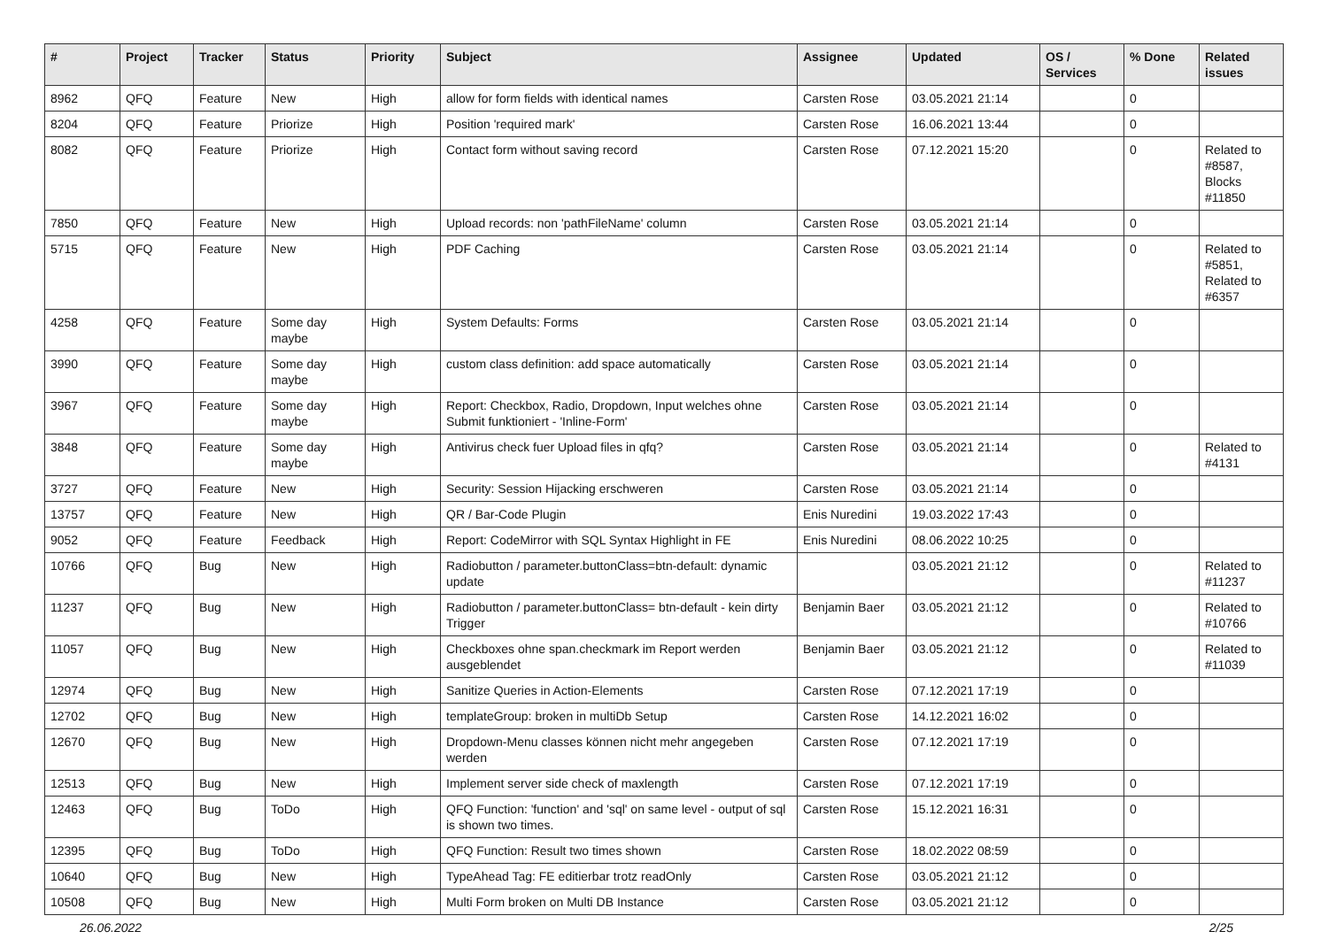| # | Project | Tracker | Status | Priority | Subject | Assignee | Updated | OS / Services | % Done | Related issues |
| --- | --- | --- | --- | --- | --- | --- | --- | --- | --- | --- |
| 8962 | QFQ | Feature | New | High | allow for form fields with identical names | Carsten Rose | 03.05.2021 21:14 | | 0 | |
| 8204 | QFQ | Feature | Priorize | High | Position 'required mark' | Carsten Rose | 16.06.2021 13:44 | | 0 | |
| 8082 | QFQ | Feature | Priorize | High | Contact form without saving record | Carsten Rose | 07.12.2021 15:20 | | 0 | Related to #8587, Blocks #11850 |
| 7850 | QFQ | Feature | New | High | Upload records: non 'pathFileName' column | Carsten Rose | 03.05.2021 21:14 | | 0 | |
| 5715 | QFQ | Feature | New | High | PDF Caching | Carsten Rose | 03.05.2021 21:14 | | 0 | Related to #5851, Related to #6357 |
| 4258 | QFQ | Feature | Some day maybe | High | System Defaults: Forms | Carsten Rose | 03.05.2021 21:14 | | 0 | |
| 3990 | QFQ | Feature | Some day maybe | High | custom class definition: add space automatically | Carsten Rose | 03.05.2021 21:14 | | 0 | |
| 3967 | QFQ | Feature | Some day maybe | High | Report: Checkbox, Radio, Dropdown, Input welches ohne Submit funktioniert - 'Inline-Form' | Carsten Rose | 03.05.2021 21:14 | | 0 | |
| 3848 | QFQ | Feature | Some day maybe | High | Antivirus check fuer Upload files in qfq? | Carsten Rose | 03.05.2021 21:14 | | 0 | Related to #4131 |
| 3727 | QFQ | Feature | New | High | Security: Session Hijacking erschweren | Carsten Rose | 03.05.2021 21:14 | | 0 | |
| 13757 | QFQ | Feature | New | High | QR / Bar-Code Plugin | Enis Nuredini | 19.03.2022 17:43 | | 0 | |
| 9052 | QFQ | Feature | Feedback | High | Report: CodeMirror with SQL Syntax Highlight in FE | Enis Nuredini | 08.06.2022 10:25 | | 0 | |
| 10766 | QFQ | Bug | New | High | Radiobutton / parameter.buttonClass=btn-default: dynamic update | | 03.05.2021 21:12 | | 0 | Related to #11237 |
| 11237 | QFQ | Bug | New | High | Radiobutton / parameter.buttonClass= btn-default - kein dirty Trigger | Benjamin Baer | 03.05.2021 21:12 | | 0 | Related to #10766 |
| 11057 | QFQ | Bug | New | High | Checkboxes ohne span.checkmark im Report werden ausgeblendet | Benjamin Baer | 03.05.2021 21:12 | | 0 | Related to #11039 |
| 12974 | QFQ | Bug | New | High | Sanitize Queries in Action-Elements | Carsten Rose | 07.12.2021 17:19 | | 0 | |
| 12702 | QFQ | Bug | New | High | templateGroup: broken in multiDb Setup | Carsten Rose | 14.12.2021 16:02 | | 0 | |
| 12670 | QFQ | Bug | New | High | Dropdown-Menu classes können nicht mehr angegeben werden | Carsten Rose | 07.12.2021 17:19 | | 0 | |
| 12513 | QFQ | Bug | New | High | Implement server side check of maxlength | Carsten Rose | 07.12.2021 17:19 | | 0 | |
| 12463 | QFQ | Bug | ToDo | High | QFQ Function: 'function' and 'sql' on same level - output of sql is shown two times. | Carsten Rose | 15.12.2021 16:31 | | 0 | |
| 12395 | QFQ | Bug | ToDo | High | QFQ Function: Result two times shown | Carsten Rose | 18.02.2022 08:59 | | 0 | |
| 10640 | QFQ | Bug | New | High | TypeAhead Tag: FE editierbar trotz readOnly | Carsten Rose | 03.05.2021 21:12 | | 0 | |
| 10508 | QFQ | Bug | New | High | Multi Form broken on Multi DB Instance | Carsten Rose | 03.05.2021 21:12 | | 0 | |
26.06.2022 2/25